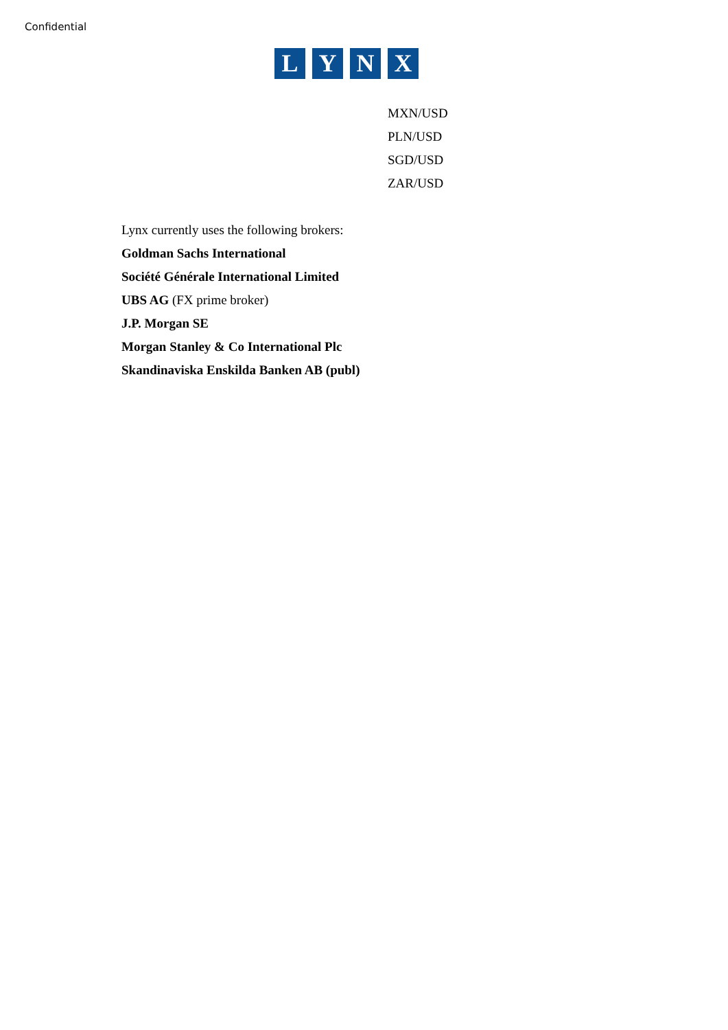Confidential
L Y N X
MXN/USD
PLN/USD
SGD/USD
ZAR/USD
Lynx currently uses the following brokers:
Goldman Sachs International
Société Générale International Limited
UBS AG (FX prime broker)
J.P. Morgan SE
Morgan Stanley & Co International Plc
Skandinaviska Enskilda Banken AB (publ)